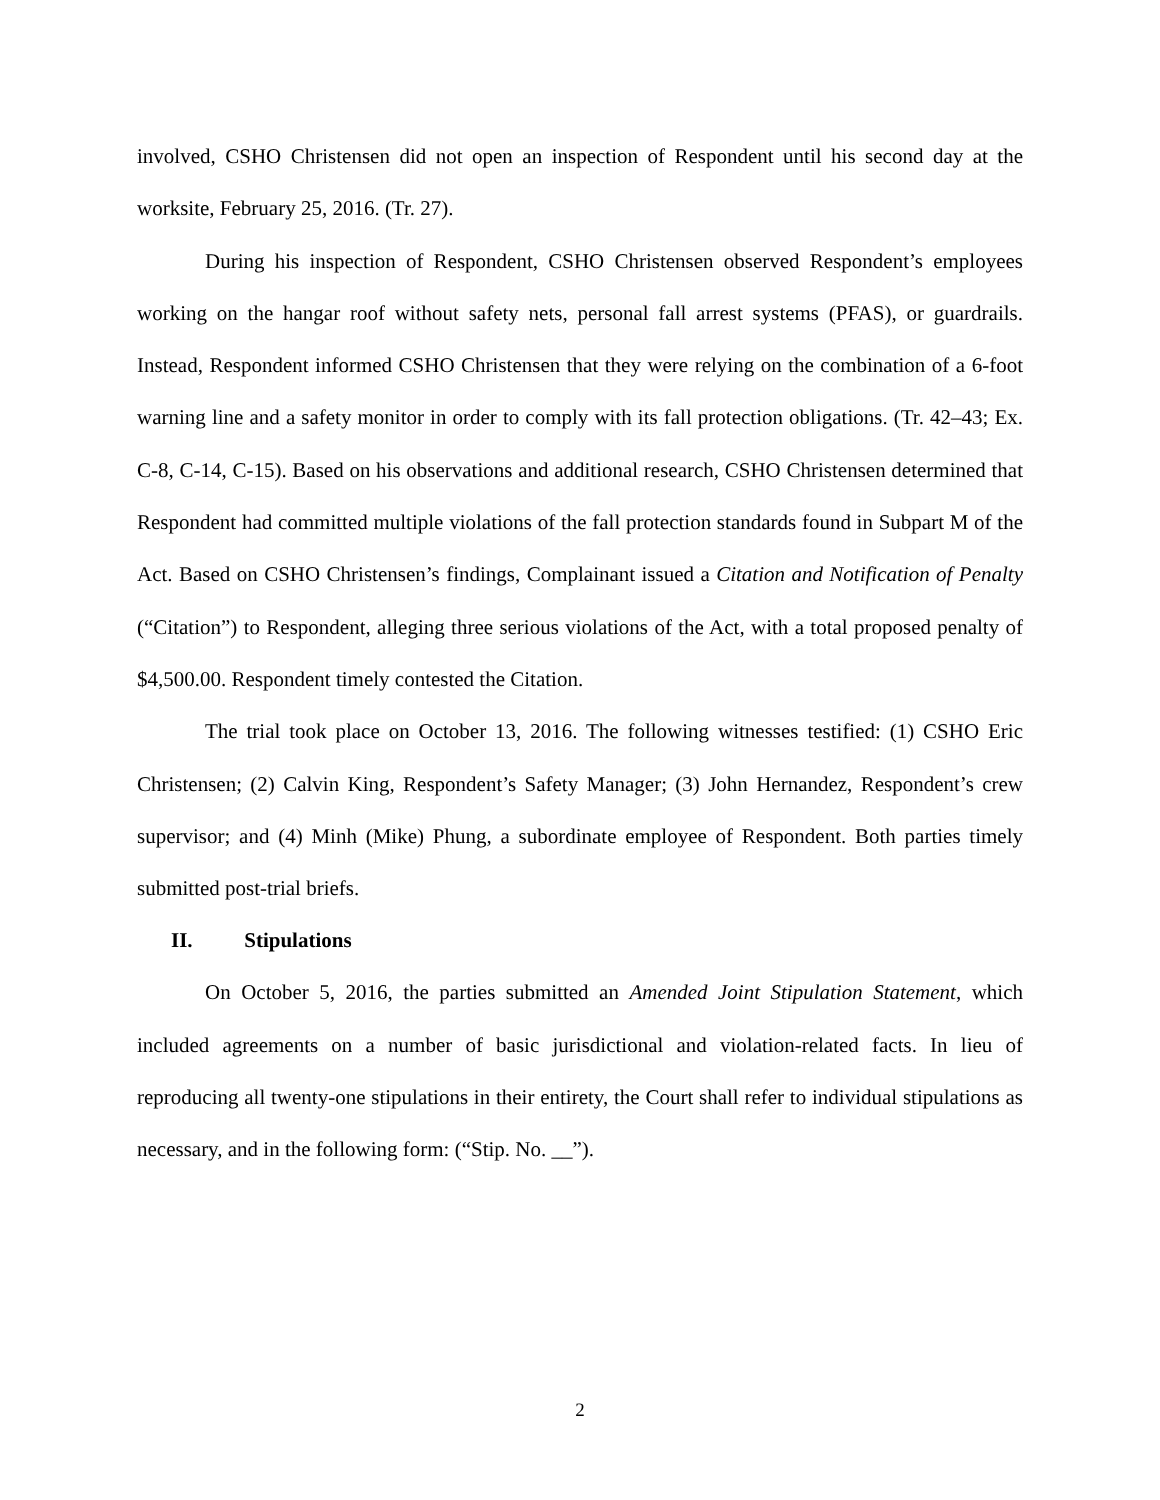involved, CSHO Christensen did not open an inspection of Respondent until his second day at the worksite, February 25, 2016. (Tr. 27).
During his inspection of Respondent, CSHO Christensen observed Respondent’s employees working on the hangar roof without safety nets, personal fall arrest systems (PFAS), or guardrails. Instead, Respondent informed CSHO Christensen that they were relying on the combination of a 6-foot warning line and a safety monitor in order to comply with its fall protection obligations. (Tr. 42–43; Ex. C-8, C-14, C-15). Based on his observations and additional research, CSHO Christensen determined that Respondent had committed multiple violations of the fall protection standards found in Subpart M of the Act. Based on CSHO Christensen’s findings, Complainant issued a Citation and Notification of Penalty (“Citation”) to Respondent, alleging three serious violations of the Act, with a total proposed penalty of $4,500.00. Respondent timely contested the Citation.
The trial took place on October 13, 2016. The following witnesses testified: (1) CSHO Eric Christensen; (2) Calvin King, Respondent’s Safety Manager; (3) John Hernandez, Respondent’s crew supervisor; and (4) Minh (Mike) Phung, a subordinate employee of Respondent. Both parties timely submitted post-trial briefs.
II. Stipulations
On October 5, 2016, the parties submitted an Amended Joint Stipulation Statement, which included agreements on a number of basic jurisdictional and violation-related facts. In lieu of reproducing all twenty-one stipulations in their entirety, the Court shall refer to individual stipulations as necessary, and in the following form: (“Stip. No. __”).
2